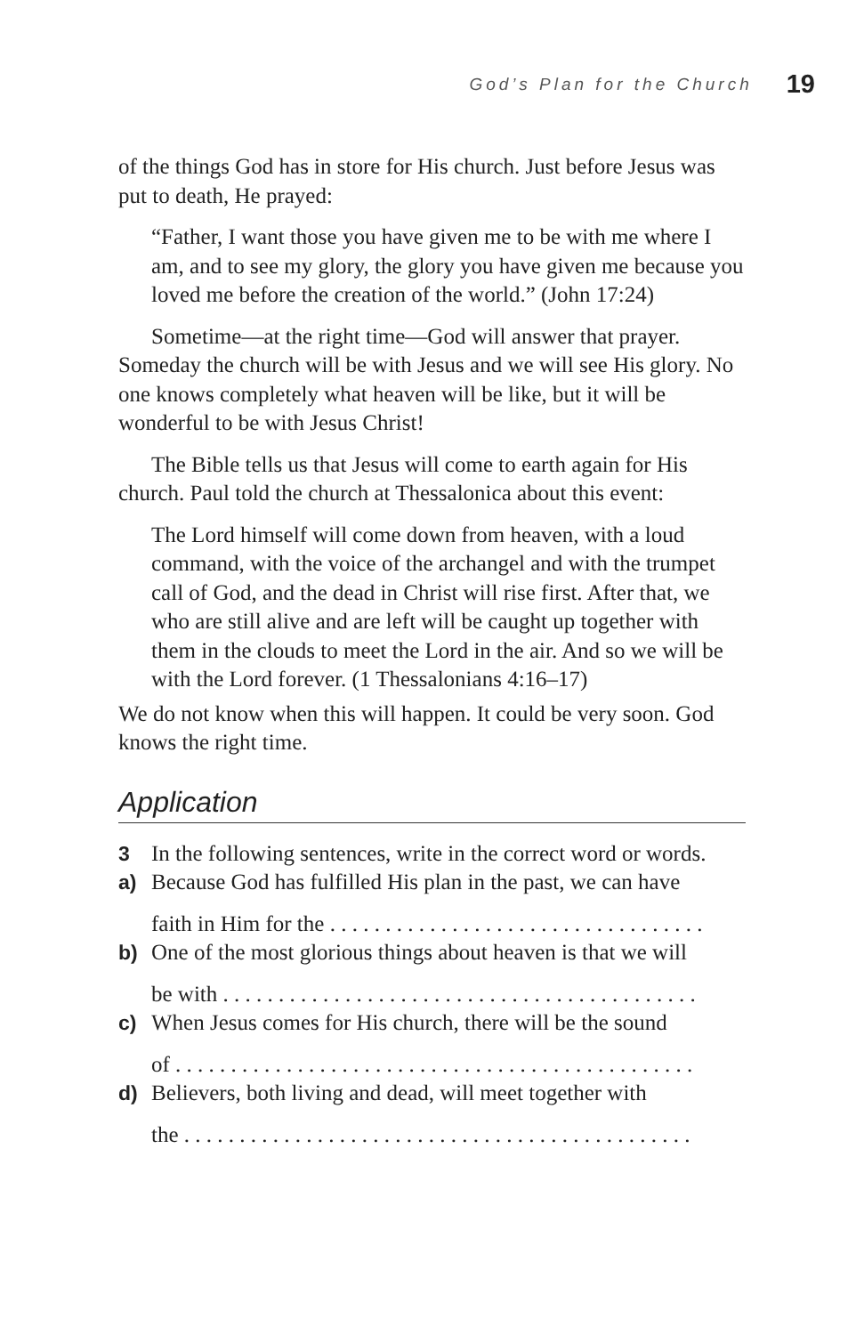God’s Plan for the Church 19
of the things God has in store for His church. Just before Jesus was put to death, He prayed:
“Father, I want those you have given me to be with me where I am, and to see my glory, the glory you have given me because you loved me before the creation of the world.” (John 17:24)
Sometime—at the right time—God will answer that prayer. Someday the church will be with Jesus and we will see His glory. No one knows completely what heaven will be like, but it will be wonderful to be with Jesus Christ!
The Bible tells us that Jesus will come to earth again for His church. Paul told the church at Thessalonica about this event:
The Lord himself will come down from heaven, with a loud command, with the voice of the archangel and with the trumpet call of God, and the dead in Christ will rise first. After that, we who are still alive and are left will be caught up together with them in the clouds to meet the Lord in the air. And so we will be with the Lord forever. (1 Thessalonians 4:16–17)
We do not know when this will happen. It could be very soon. God knows the right time.
Application
3 In the following sentences, write in the correct word or words.
a) Because God has fulfilled His plan in the past, we can have
faith in Him for the . . . . . . . . . . . . . . . . . . . . . . . . . . . . . . . . . .
b) One of the most glorious things about heaven is that we will
be with . . . . . . . . . . . . . . . . . . . . . . . . . . . . . . . . . . . . . . . . . . .
c) When Jesus comes for His church, there will be the sound
of . . . . . . . . . . . . . . . . . . . . . . . . . . . . . . . . . . . . . . . . . . . . . . .
d) Believers, both living and dead, will meet together with
the . . . . . . . . . . . . . . . . . . . . . . . . . . . . . . . . . . . . . . . . . . . . . .